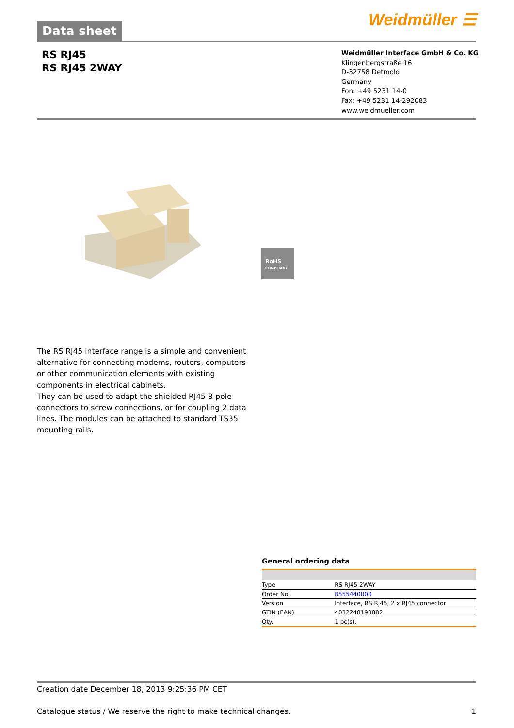Data sheet
Weidmüller ☰
RS RJ45
RS RJ45 2WAY
Weidmüller Interface GmbH & Co. KG
Klingenbergstraße 16
D-32758 Detmold
Germany
Fon: +49 5231 14-0
Fax: +49 5231 14-292083
www.weidmueller.com
RoHS
COMPLIANT
The RS RJ45 interface range is a simple and convenient alternative for connecting modems, routers, computers or other communication elements with existing components in electrical cabinets.
They can be used to adapt the shielded RJ45 8-pole connectors to screw connections, or for coupling 2 data lines. The modules can be attached to standard TS35 mounting rails.
General ordering data
| Type | RS RJ45 2WAY |
| Order No. | 8555440000 |
| Version | Interface, RS RJ45, 2 x RJ45 connector |
| GTIN (EAN) | 4032248193882 |
| Qty. | 1 pc(s). |
Creation date December 18, 2013 9:25:36 PM CET
Catalogue status / We reserve the right to make technical changes. 1